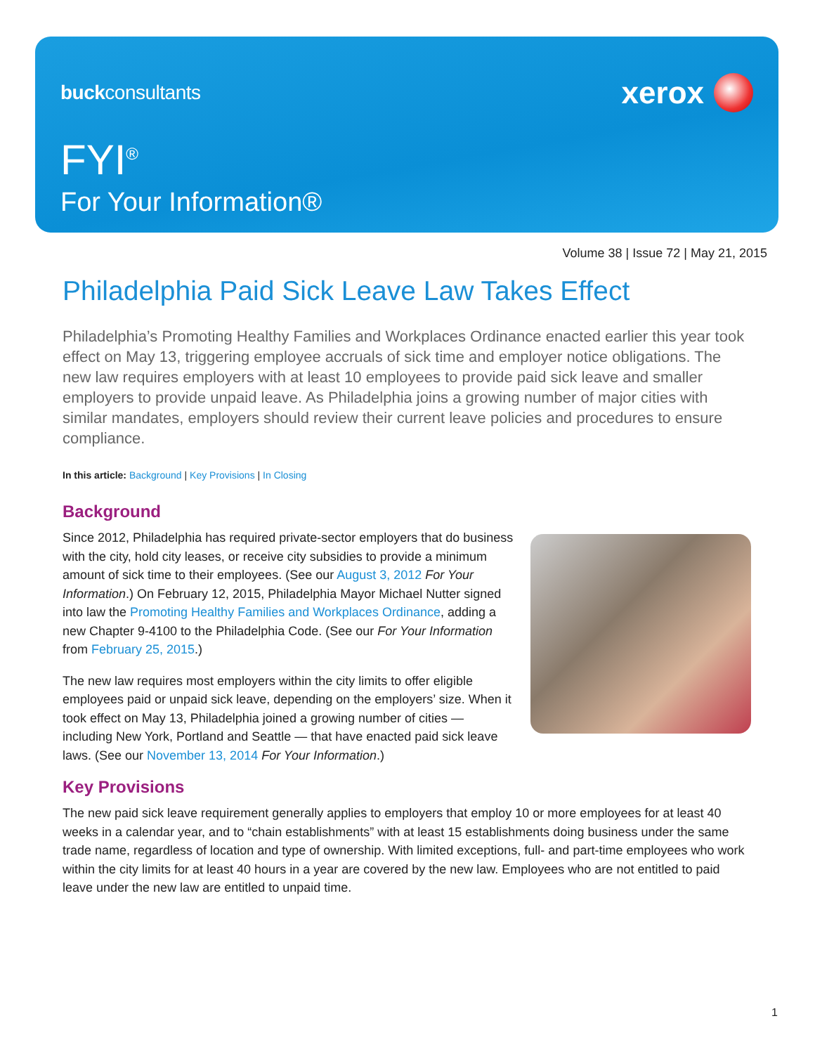buckconsultants
xerox
FYI<sup>®</sup>
For Your Information®
Volume 38 | Issue 72 | May 21, 2015
Philadelphia Paid Sick Leave Law Takes Effect
Philadelphia’s Promoting Healthy Families and Workplaces Ordinance enacted earlier this year took effect on May 13, triggering employee accruals of sick time and employer notice obligations. The new law requires employers with at least 10 employees to provide paid sick leave and smaller employers to provide unpaid leave. As Philadelphia joins a growing number of major cities with similar mandates, employers should review their current leave policies and procedures to ensure compliance.
In this article: Background | Key Provisions | In Closing
Background
Since 2012, Philadelphia has required private-sector employers that do business with the city, hold city leases, or receive city subsidies to provide a minimum amount of sick time to their employees. (See our August 3, 2012 For Your Information.) On February 12, 2015, Philadelphia Mayor Michael Nutter signed into law the Promoting Healthy Families and Workplaces Ordinance, adding a new Chapter 9-4100 to the Philadelphia Code. (See our For Your Information from February 25, 2015.)
The new law requires most employers within the city limits to offer eligible employees paid or unpaid sick leave, depending on the employers’ size. When it took effect on May 13, Philadelphia joined a growing number of cities — including New York, Portland and Seattle — that have enacted paid sick leave laws. (See our November 13, 2014 For Your Information.)
Key Provisions
The new paid sick leave requirement generally applies to employers that employ 10 or more employees for at least 40 weeks in a calendar year, and to “chain establishments” with at least 15 establishments doing business under the same trade name, regardless of location and type of ownership. With limited exceptions, full- and part-time employees who work within the city limits for at least 40 hours in a year are covered by the new law. Employees who are not entitled to paid leave under the new law are entitled to unpaid time.
1